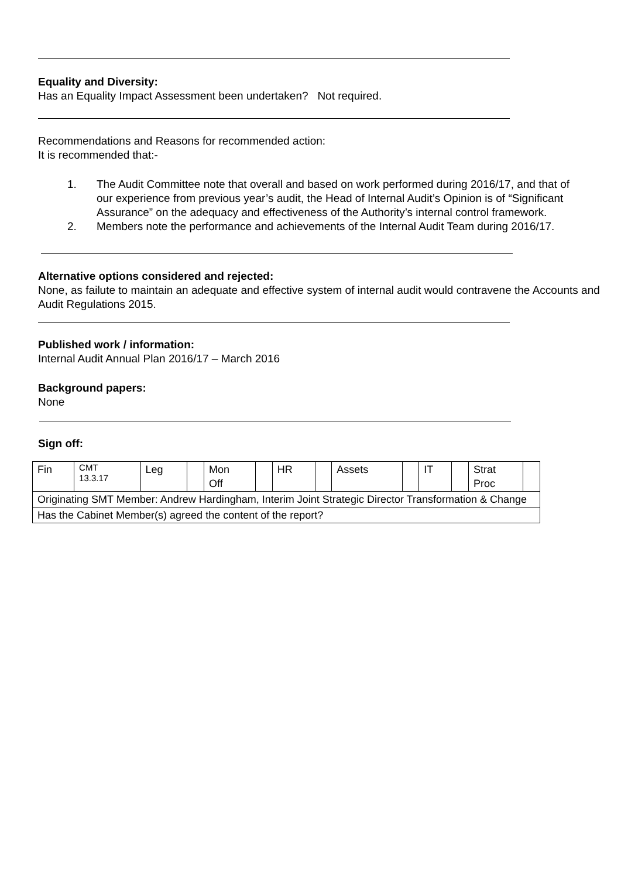Equality and Diversity:
Has an Equality Impact Assessment been undertaken? Not required.
Recommendations and Reasons for recommended action:
It is recommended that:-
1. The Audit Committee note that overall and based on work performed during 2016/17, and that of our experience from previous year’s audit, the Head of Internal Audit’s Opinion is of “Significant Assurance” on the adequacy and effectiveness of the Authority’s internal control framework.
2. Members note the performance and achievements of the Internal Audit Team during 2016/17.
Alternative options considered and rejected:
None, as failute to maintain an adequate and effective system of internal audit would contravene the Accounts and Audit Regulations 2015.
Published work / information:
Internal Audit Annual Plan 2016/17 – March 2016
Background papers:
None
Sign off:
| Fin | CMT 13.3.17 | Leg | | Mon Off | | HR | | Assets | | IT | | Strat Proc | |
| Originating SMT Member: Andrew Hardingham, Interim Joint Strategic Director Transformation & Change | | | | | | | | | | | | | |
| Has the Cabinet Member(s) agreed the content of the report? | | | | | | | | | | | | | |